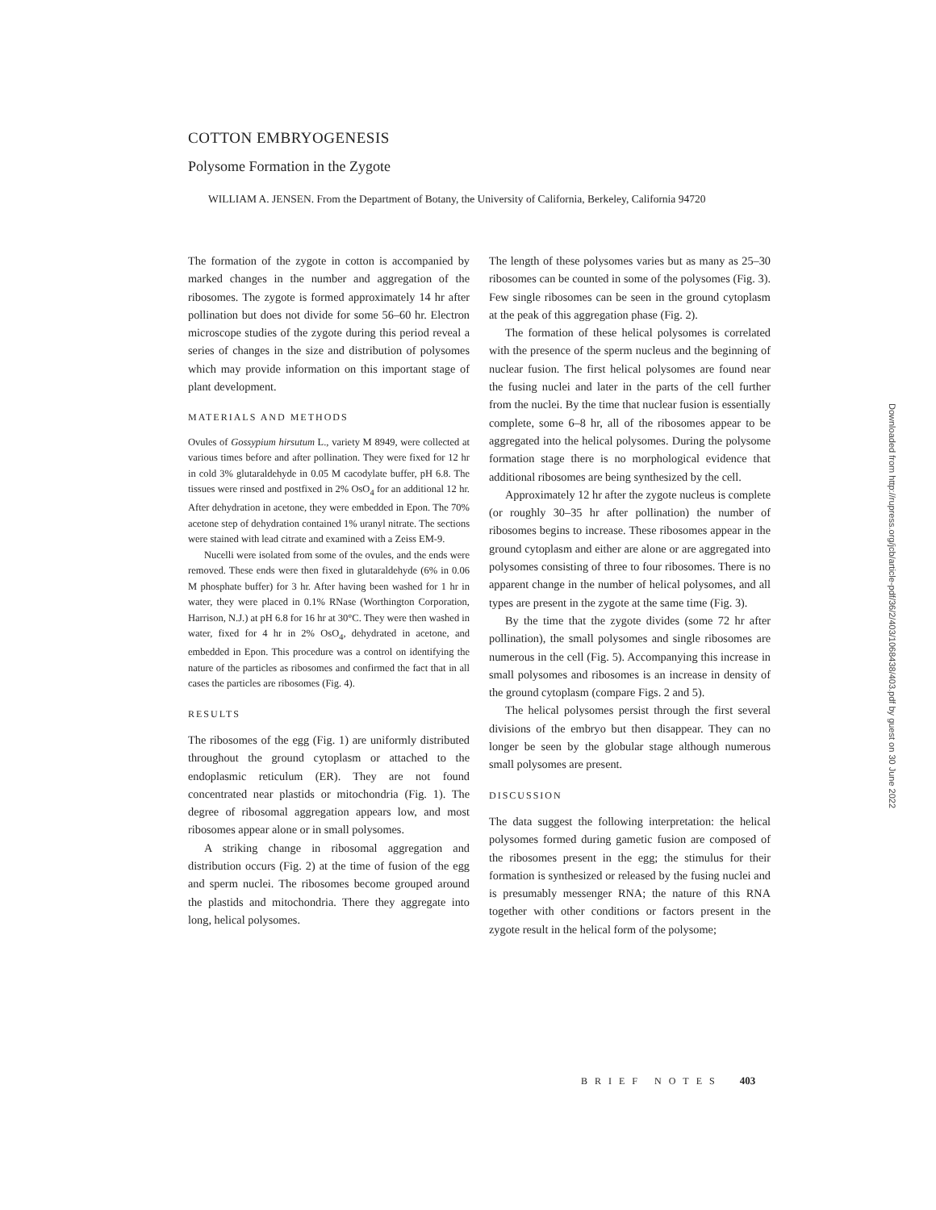COTTON EMBRYOGENESIS
Polysome Formation in the Zygote
WILLIAM A. JENSEN. From the Department of Botany, the University of California, Berkeley, California 94720
The formation of the zygote in cotton is accompanied by marked changes in the number and aggregation of the ribosomes. The zygote is formed approximately 14 hr after pollination but does not divide for some 56–60 hr. Electron microscope studies of the zygote during this period reveal a series of changes in the size and distribution of polysomes which may provide information on this important stage of plant development.
MATERIALS AND METHODS
Ovules of Gossypium hirsutum L., variety M 8949, were collected at various times before and after pollination. They were fixed for 12 hr in cold 3% glutaraldehyde in 0.05 M cacodylate buffer, pH 6.8. The tissues were rinsed and postfixed in 2% OsO<sub>4</sub> for an additional 12 hr. After dehydration in acetone, they were embedded in Epon. The 70% acetone step of dehydration contained 1% uranyl nitrate. The sections were stained with lead citrate and examined with a Zeiss EM-9.
Nucelli were isolated from some of the ovules, and the ends were removed. These ends were then fixed in glutaraldehyde (6% in 0.06 M phosphate buffer) for 3 hr. After having been washed for 1 hr in water, they were placed in 0.1% RNase (Worthington Corporation, Harrison, N.J.) at pH 6.8 for 16 hr at 30°C. They were then washed in water, fixed for 4 hr in 2% OsO<sub>4</sub>, dehydrated in acetone, and embedded in Epon. This procedure was a control on identifying the nature of the particles as ribosomes and confirmed the fact that in all cases the particles are ribosomes (Fig. 4).
RESULTS
The ribosomes of the egg (Fig. 1) are uniformly distributed throughout the ground cytoplasm or attached to the endoplasmic reticulum (ER). They are not found concentrated near plastids or mitochondria (Fig. 1). The degree of ribosomal aggregation appears low, and most ribosomes appear alone or in small polysomes.
A striking change in ribosomal aggregation and distribution occurs (Fig. 2) at the time of fusion of the egg and sperm nuclei. The ribosomes become grouped around the plastids and mitochondria. There they aggregate into long, helical polysomes.
The length of these polysomes varies but as many as 25–30 ribosomes can be counted in some of the polysomes (Fig. 3). Few single ribosomes can be seen in the ground cytoplasm at the peak of this aggregation phase (Fig. 2).
The formation of these helical polysomes is correlated with the presence of the sperm nucleus and the beginning of nuclear fusion. The first helical polysomes are found near the fusing nuclei and later in the parts of the cell further from the nuclei. By the time that nuclear fusion is essentially complete, some 6–8 hr, all of the ribosomes appear to be aggregated into the helical polysomes. During the polysome formation stage there is no morphological evidence that additional ribosomes are being synthesized by the cell.
Approximately 12 hr after the zygote nucleus is complete (or roughly 30–35 hr after pollination) the number of ribosomes begins to increase. These ribosomes appear in the ground cytoplasm and either are alone or are aggregated into polysomes consisting of three to four ribosomes. There is no apparent change in the number of helical polysomes, and all types are present in the zygote at the same time (Fig. 3).
By the time that the zygote divides (some 72 hr after pollination), the small polysomes and single ribosomes are numerous in the cell (Fig. 5). Accompanying this increase in small polysomes and ribosomes is an increase in density of the ground cytoplasm (compare Figs. 2 and 5).
The helical polysomes persist through the first several divisions of the embryo but then disappear. They can no longer be seen by the globular stage although numerous small polysomes are present.
DISCUSSION
The data suggest the following interpretation: the helical polysomes formed during gametic fusion are composed of the ribosomes present in the egg; the stimulus for their formation is synthesized or released by the fusing nuclei and is presumably messenger RNA; the nature of this RNA together with other conditions or factors present in the zygote result in the helical form of the polysome;
BRIEF NOTES 403
Downloaded from http://rupress.org/jcb/article-pdf/36/2/403/1068438/403.pdf by guest on 30 June 2022